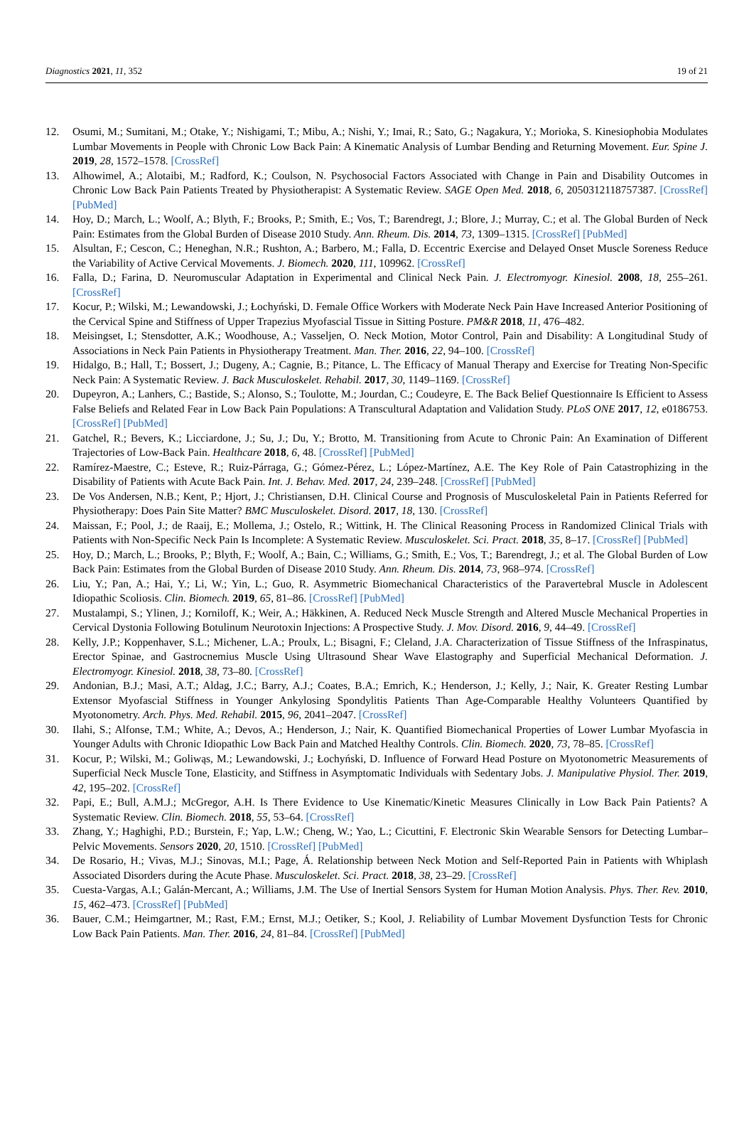Diagnostics 2021, 11, 352 19 of 21
12. Osumi, M.; Sumitani, M.; Otake, Y.; Nishigami, T.; Mibu, A.; Nishi, Y.; Imai, R.; Sato, G.; Nagakura, Y.; Morioka, S. Kinesiophobia Modulates Lumbar Movements in People with Chronic Low Back Pain: A Kinematic Analysis of Lumbar Bending and Returning Movement. Eur. Spine J. 2019, 28, 1572–1578. [CrossRef]
13. Alhowimel, A.; Alotaibi, M.; Radford, K.; Coulson, N. Psychosocial Factors Associated with Change in Pain and Disability Outcomes in Chronic Low Back Pain Patients Treated by Physiotherapist: A Systematic Review. SAGE Open Med. 2018, 6, 2050312118757387. [CrossRef] [PubMed]
14. Hoy, D.; March, L.; Woolf, A.; Blyth, F.; Brooks, P.; Smith, E.; Vos, T.; Barendregt, J.; Blore, J.; Murray, C.; et al. The Global Burden of Neck Pain: Estimates from the Global Burden of Disease 2010 Study. Ann. Rheum. Dis. 2014, 73, 1309–1315. [CrossRef] [PubMed]
15. Alsultan, F.; Cescon, C.; Heneghan, N.R.; Rushton, A.; Barbero, M.; Falla, D. Eccentric Exercise and Delayed Onset Muscle Soreness Reduce the Variability of Active Cervical Movements. J. Biomech. 2020, 111, 109962. [CrossRef]
16. Falla, D.; Farina, D. Neuromuscular Adaptation in Experimental and Clinical Neck Pain. J. Electromyogr. Kinesiol. 2008, 18, 255–261. [CrossRef]
17. Kocur, P.; Wilski, M.; Lewandowski, J.; Łochyński, D. Female Office Workers with Moderate Neck Pain Have Increased Anterior Positioning of the Cervical Spine and Stiffness of Upper Trapezius Myofascial Tissue in Sitting Posture. PM&R 2018, 11, 476–482.
18. Meisingset, I.; Stensdotter, A.K.; Woodhouse, A.; Vasseljen, O. Neck Motion, Motor Control, Pain and Disability: A Longitudinal Study of Associations in Neck Pain Patients in Physiotherapy Treatment. Man. Ther. 2016, 22, 94–100. [CrossRef]
19. Hidalgo, B.; Hall, T.; Bossert, J.; Dugeny, A.; Cagnie, B.; Pitance, L. The Efficacy of Manual Therapy and Exercise for Treating Non-Specific Neck Pain: A Systematic Review. J. Back Musculoskelet. Rehabil. 2017, 30, 1149–1169. [CrossRef]
20. Dupeyron, A.; Lanhers, C.; Bastide, S.; Alonso, S.; Toulotte, M.; Jourdan, C.; Coudeyre, E. The Back Belief Questionnaire Is Efficient to Assess False Beliefs and Related Fear in Low Back Pain Populations: A Transcultural Adaptation and Validation Study. PLoS ONE 2017, 12, e0186753. [CrossRef] [PubMed]
21. Gatchel, R.; Bevers, K.; Licciardone, J.; Su, J.; Du, Y.; Brotto, M. Transitioning from Acute to Chronic Pain: An Examination of Different Trajectories of Low-Back Pain. Healthcare 2018, 6, 48. [CrossRef] [PubMed]
22. Ramírez-Maestre, C.; Esteve, R.; Ruiz-Párraga, G.; Gómez-Pérez, L.; López-Martínez, A.E. The Key Role of Pain Catastrophizing in the Disability of Patients with Acute Back Pain. Int. J. Behav. Med. 2017, 24, 239–248. [CrossRef] [PubMed]
23. De Vos Andersen, N.B.; Kent, P.; Hjort, J.; Christiansen, D.H. Clinical Course and Prognosis of Musculoskeletal Pain in Patients Referred for Physiotherapy: Does Pain Site Matter? BMC Musculoskelet. Disord. 2017, 18, 130. [CrossRef]
24. Maissan, F.; Pool, J.; de Raaij, E.; Mollema, J.; Ostelo, R.; Wittink, H. The Clinical Reasoning Process in Randomized Clinical Trials with Patients with Non-Specific Neck Pain Is Incomplete: A Systematic Review. Musculoskelet. Sci. Pract. 2018, 35, 8–17. [CrossRef] [PubMed]
25. Hoy, D.; March, L.; Brooks, P.; Blyth, F.; Woolf, A.; Bain, C.; Williams, G.; Smith, E.; Vos, T.; Barendregt, J.; et al. The Global Burden of Low Back Pain: Estimates from the Global Burden of Disease 2010 Study. Ann. Rheum. Dis. 2014, 73, 968–974. [CrossRef]
26. Liu, Y.; Pan, A.; Hai, Y.; Li, W.; Yin, L.; Guo, R. Asymmetric Biomechanical Characteristics of the Paravertebral Muscle in Adolescent Idiopathic Scoliosis. Clin. Biomech. 2019, 65, 81–86. [CrossRef] [PubMed]
27. Mustalampi, S.; Ylinen, J.; Korniloff, K.; Weir, A.; Häkkinen, A. Reduced Neck Muscle Strength and Altered Muscle Mechanical Properties in Cervical Dystonia Following Botulinum Neurotoxin Injections: A Prospective Study. J. Mov. Disord. 2016, 9, 44–49. [CrossRef]
28. Kelly, J.P.; Koppenhaver, S.L.; Michener, L.A.; Proulx, L.; Bisagni, F.; Cleland, J.A. Characterization of Tissue Stiffness of the Infraspinatus, Erector Spinae, and Gastrocnemius Muscle Using Ultrasound Shear Wave Elastography and Superficial Mechanical Deformation. J. Electromyogr. Kinesiol. 2018, 38, 73–80. [CrossRef]
29. Andonian, B.J.; Masi, A.T.; Aldag, J.C.; Barry, A.J.; Coates, B.A.; Emrich, K.; Henderson, J.; Kelly, J.; Nair, K. Greater Resting Lumbar Extensor Myofascial Stiffness in Younger Ankylosing Spondylitis Patients Than Age-Comparable Healthy Volunteers Quantified by Myotonometry. Arch. Phys. Med. Rehabil. 2015, 96, 2041–2047. [CrossRef]
30. Ilahi, S.; Alfonse, T.M.; White, A.; Devos, A.; Henderson, J.; Nair, K. Quantified Biomechanical Properties of Lower Lumbar Myofascia in Younger Adults with Chronic Idiopathic Low Back Pain and Matched Healthy Controls. Clin. Biomech. 2020, 73, 78–85. [CrossRef]
31. Kocur, P.; Wilski, M.; Goliwąs, M.; Lewandowski, J.; Łochyński, D. Influence of Forward Head Posture on Myotonometric Measurements of Superficial Neck Muscle Tone, Elasticity, and Stiffness in Asymptomatic Individuals with Sedentary Jobs. J. Manipulative Physiol. Ther. 2019, 42, 195–202. [CrossRef]
32. Papi, E.; Bull, A.M.J.; McGregor, A.H. Is There Evidence to Use Kinematic/Kinetic Measures Clinically in Low Back Pain Patients? A Systematic Review. Clin. Biomech. 2018, 55, 53–64. [CrossRef]
33. Zhang, Y.; Haghighi, P.D.; Burstein, F.; Yap, L.W.; Cheng, W.; Yao, L.; Cicuttini, F. Electronic Skin Wearable Sensors for Detecting Lumbar–Pelvic Movements. Sensors 2020, 20, 1510. [CrossRef] [PubMed]
34. De Rosario, H.; Vivas, M.J.; Sinovas, M.I.; Page, Á. Relationship between Neck Motion and Self-Reported Pain in Patients with Whiplash Associated Disorders during the Acute Phase. Musculoskelet. Sci. Pract. 2018, 38, 23–29. [CrossRef]
35. Cuesta-Vargas, A.I.; Galán-Mercant, A.; Williams, J.M. The Use of Inertial Sensors System for Human Motion Analysis. Phys. Ther. Rev. 2010, 15, 462–473. [CrossRef] [PubMed]
36. Bauer, C.M.; Heimgartner, M.; Rast, F.M.; Ernst, M.J.; Oetiker, S.; Kool, J. Reliability of Lumbar Movement Dysfunction Tests for Chronic Low Back Pain Patients. Man. Ther. 2016, 24, 81–84. [CrossRef] [PubMed]